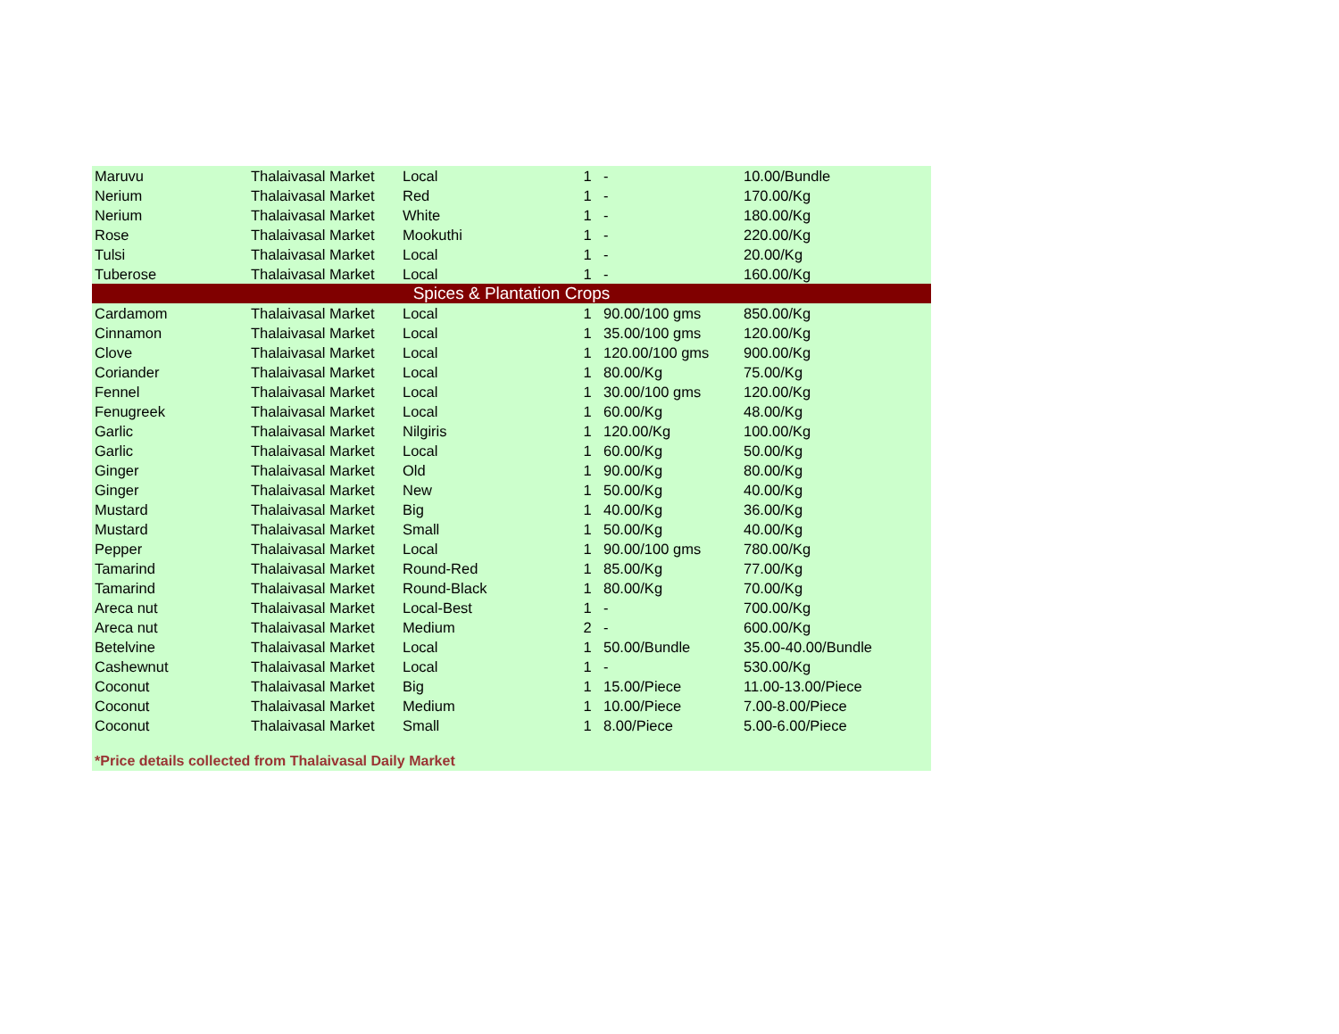| Maruvu | Thalaivasal Market | Local | 1 | - | 10.00/Bundle |
| Nerium | Thalaivasal Market | Red | 1 | - | 170.00/Kg |
| Nerium | Thalaivasal Market | White | 1 | - | 180.00/Kg |
| Rose | Thalaivasal Market | Mookuthi | 1 | - | 220.00/Kg |
| Tulsi | Thalaivasal Market | Local | 1 | - | 20.00/Kg |
| Tuberose | Thalaivasal Market | Local | 1 | - | 160.00/Kg |
| Spices & Plantation Crops | | | | | |
| Cardamom | Thalaivasal Market | Local | 1 | 90.00/100 gms | 850.00/Kg |
| Cinnamon | Thalaivasal Market | Local | 1 | 35.00/100 gms | 120.00/Kg |
| Clove | Thalaivasal Market | Local | 1 | 120.00/100 gms | 900.00/Kg |
| Coriander | Thalaivasal Market | Local | 1 | 80.00/Kg | 75.00/Kg |
| Fennel | Thalaivasal Market | Local | 1 | 30.00/100 gms | 120.00/Kg |
| Fenugreek | Thalaivasal Market | Local | 1 | 60.00/Kg | 48.00/Kg |
| Garlic | Thalaivasal Market | Nilgiris | 1 | 120.00/Kg | 100.00/Kg |
| Garlic | Thalaivasal Market | Local | 1 | 60.00/Kg | 50.00/Kg |
| Ginger | Thalaivasal Market | Old | 1 | 90.00/Kg | 80.00/Kg |
| Ginger | Thalaivasal Market | New | 1 | 50.00/Kg | 40.00/Kg |
| Mustard | Thalaivasal Market | Big | 1 | 40.00/Kg | 36.00/Kg |
| Mustard | Thalaivasal Market | Small | 1 | 50.00/Kg | 40.00/Kg |
| Pepper | Thalaivasal Market | Local | 1 | 90.00/100 gms | 780.00/Kg |
| Tamarind | Thalaivasal Market | Round-Red | 1 | 85.00/Kg | 77.00/Kg |
| Tamarind | Thalaivasal Market | Round-Black | 1 | 80.00/Kg | 70.00/Kg |
| Areca nut | Thalaivasal Market | Local-Best | 1 | - | 700.00/Kg |
| Areca nut | Thalaivasal Market | Medium | 2 | - | 600.00/Kg |
| Betelvine | Thalaivasal Market | Local | 1 | 50.00/Bundle | 35.00-40.00/Bundle |
| Cashewnut | Thalaivasal Market | Local | 1 | - | 530.00/Kg |
| Coconut | Thalaivasal Market | Big | 1 | 15.00/Piece | 11.00-13.00/Piece |
| Coconut | Thalaivasal Market | Medium | 1 | 10.00/Piece | 7.00-8.00/Piece |
| Coconut | Thalaivasal Market | Small | 1 | 8.00/Piece | 5.00-6.00/Piece |
*Price details collected from Thalaivasal Daily Market